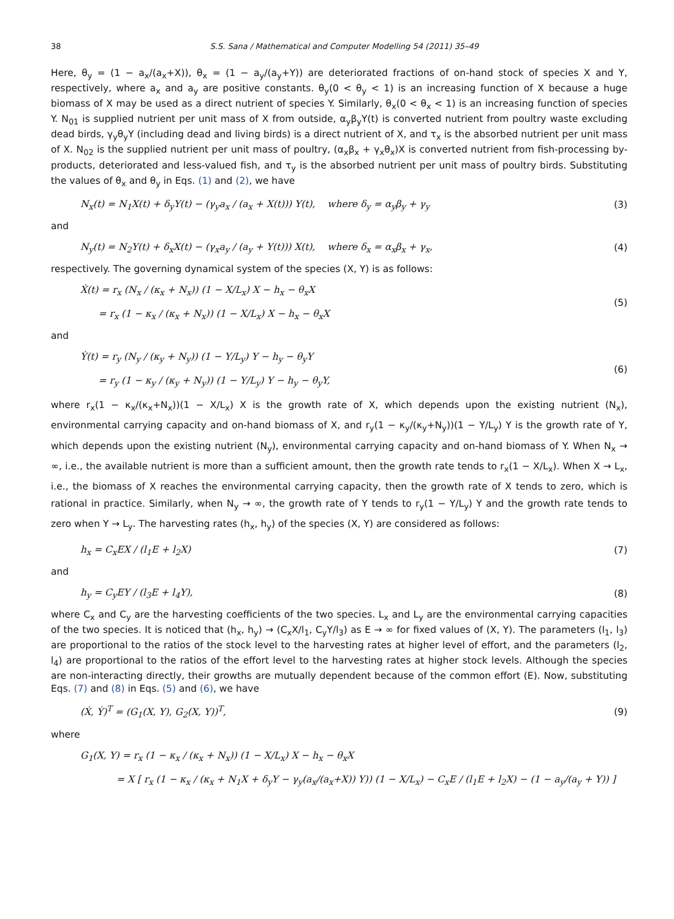38 S.S. Sana / Mathematical and Computer Modelling 54 (2011) 35–49
Here, θ<sub>y</sub> = (1 − a<sub>x</sub>/(a<sub>x</sub>+X)), θ<sub>x</sub> = (1 − a<sub>y</sub>/(a<sub>y</sub>+Y)) are deteriorated fractions of on-hand stock of species X and Y, respectively, where a<sub>x</sub> and a<sub>y</sub> are positive constants. θ<sub>y</sub>(0 < θ<sub>y</sub> < 1) is an increasing function of X because a huge biomass of X may be used as a direct nutrient of species Y. Similarly, θ<sub>x</sub>(0 < θ<sub>x</sub> < 1) is an increasing function of species Y. N<sub>01</sub> is supplied nutrient per unit mass of X from outside, α<sub>y</sub>β<sub>y</sub>Y(t) is converted nutrient from poultry waste excluding dead birds, γ<sub>y</sub>θ<sub>y</sub>Y (including dead and living birds) is a direct nutrient of X, and τ<sub>x</sub> is the absorbed nutrient per unit mass of X. N<sub>02</sub> is the supplied nutrient per unit mass of poultry, (α<sub>x</sub>β<sub>x</sub> + γ<sub>x</sub>θ<sub>x</sub>)X is converted nutrient from fish-processing by-products, deteriorated and less-valued fish, and τ<sub>y</sub> is the absorbed nutrient per unit mass of poultry birds. Substituting the values of θ<sub>x</sub> and θ<sub>y</sub> in Eqs. (1) and (2), we have
N<sub>x</sub>(t) = N<sub>1</sub>X(t) + δ<sub>y</sub>Y(t) − (γ<sub>y</sub>a<sub>x</sub> / (a<sub>x</sub> + X(t))) Y(t), where δ<sub>y</sub> = α<sub>y</sub>β<sub>y</sub> + γ<sub>y</sub> (3)
and
N<sub>y</sub>(t) = N<sub>2</sub>Y(t) + δ<sub>x</sub>X(t) − (γ<sub>x</sub>a<sub>y</sub> / (a<sub>y</sub> + Y(t))) X(t), where δ<sub>x</sub> = α<sub>x</sub>β<sub>x</sub> + γ<sub>x</sub>, (4)
respectively. The governing dynamical system of the species (X, Y) is as follows:
Ẋ(t) = r<sub>x</sub> (N<sub>x</sub> / (κ<sub>x</sub> + N<sub>x</sub>)) (1 − X/L<sub>x</sub>) X − h<sub>x</sub> − θ<sub>x</sub>X
= r<sub>x</sub> (1 − κ<sub>x</sub> / (κ<sub>x</sub> + N<sub>x</sub>)) (1 − X/L<sub>x</sub>) X − h<sub>x</sub> − θ<sub>x</sub>X (5)
and
Ẏ(t) = r<sub>y</sub> (N<sub>y</sub> / (κ<sub>y</sub> + N<sub>y</sub>)) (1 − Y/L<sub>y</sub>) Y − h<sub>y</sub> − θ<sub>y</sub>Y
= r<sub>y</sub> (1 − κ<sub>y</sub> / (κ<sub>y</sub> + N<sub>y</sub>)) (1 − Y/L<sub>y</sub>) Y − h<sub>y</sub> − θ<sub>y</sub>Y, (6)
where r<sub>x</sub>(1 − κ<sub>x</sub>/(κ<sub>x</sub>+N<sub>x</sub>))(1 − X/L<sub>x</sub>) X is the growth rate of X, which depends upon the existing nutrient (N<sub>x</sub>), environmental carrying capacity and on-hand biomass of X, and r<sub>y</sub>(1 − κ<sub>y</sub>/(κ<sub>y</sub>+N<sub>y</sub>))(1 − Y/L<sub>y</sub>) Y is the growth rate of Y, which depends upon the existing nutrient (N<sub>y</sub>), environmental carrying capacity and on-hand biomass of Y. When N<sub>x</sub> → ∞, i.e., the available nutrient is more than a sufficient amount, then the growth rate tends to r<sub>x</sub>(1 − X/L<sub>x</sub>). When X → L<sub>x</sub>, i.e., the biomass of X reaches the environmental carrying capacity, then the growth rate of X tends to zero, which is rational in practice. Similarly, when N<sub>y</sub> → ∞, the growth rate of Y tends to r<sub>y</sub>(1 − Y/L<sub>y</sub>) Y and the growth rate tends to zero when Y → L<sub>y</sub>. The harvesting rates (h<sub>x</sub>, h<sub>y</sub>) of the species (X, Y) are considered as follows:
h<sub>x</sub> = C<sub>x</sub>EX / (l<sub>1</sub>E + l<sub>2</sub>X) (7)
and
h<sub>y</sub> = C<sub>y</sub>EY / (l<sub>3</sub>E + l<sub>4</sub>Y), (8)
where C<sub>x</sub> and C<sub>y</sub> are the harvesting coefficients of the two species. L<sub>x</sub> and L<sub>y</sub> are the environmental carrying capacities of the two species. It is noticed that (h<sub>x</sub>, h<sub>y</sub>) → (C<sub>x</sub>X/l<sub>1</sub>, C<sub>y</sub>Y/l<sub>3</sub>) as E → ∞ for fixed values of (X, Y). The parameters (l<sub>1</sub>, l<sub>3</sub>) are proportional to the ratios of the stock level to the harvesting rates at higher level of effort, and the parameters (l<sub>2</sub>, l<sub>4</sub>) are proportional to the ratios of the effort level to the harvesting rates at higher stock levels. Although the species are non-interacting directly, their growths are mutually dependent because of the common effort (E). Now, substituting Eqs. (7) and (8) in Eqs. (5) and (6), we have
(Ẋ, Ẏ)<sup>T</sup> = (G<sub>1</sub>(X, Y), G<sub>2</sub>(X, Y))<sup>T</sup>, (9)
where
G<sub>1</sub>(X, Y) = r<sub>x</sub> (1 − κ<sub>x</sub> / (κ<sub>x</sub> + N<sub>x</sub>)) (1 − X/L<sub>x</sub>) X − h<sub>x</sub> − θ<sub>x</sub>X
= X [ r<sub>x</sub> (1 − κ<sub>x</sub> / (κ<sub>x</sub> + N<sub>1</sub>X + δ<sub>y</sub>Y − γ<sub>y</sub>(a<sub>x</sub>/(a<sub>x</sub>+X)) Y)) (1 − X/L<sub>x</sub>) − C<sub>x</sub>E / (l<sub>1</sub>E + l<sub>2</sub>X) − (1 − a<sub>y</sub>/(a<sub>y</sub> + Y)) ]